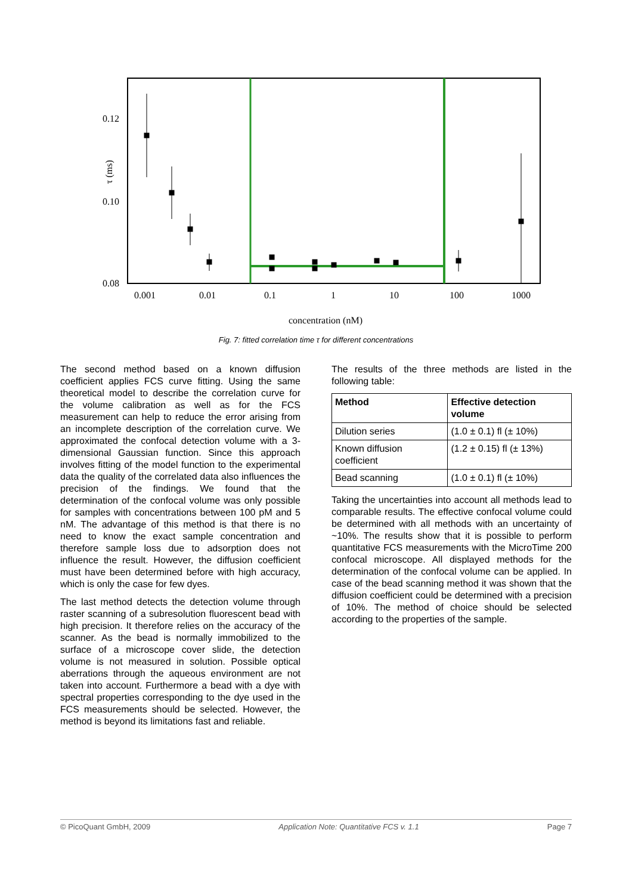0.12
0.10
0.08
0.001
0.01
0.1
1
10
100
1000
τ (ms)
concentration (nM)
Fig. 7: fitted correlation time τ for different concentrations
The second method based on a known diffusion coefficient applies FCS curve fitting. Using the same theoretical model to describe the correlation curve for the volume calibration as well as for the FCS measurement can help to reduce the error arising from an incomplete description of the correlation curve. We approximated the confocal detection volume with a 3-dimensional Gaussian function. Since this approach involves fitting of the model function to the experimental data the quality of the correlated data also influences the precision of the findings. We found that the determination of the confocal volume was only possible for samples with concentrations between 100 pM and 5 nM. The advantage of this method is that there is no need to know the exact sample concentration and therefore sample loss due to adsorption does not influence the result. However, the diffusion coefficient must have been determined before with high accuracy, which is only the case for few dyes.
The last method detects the detection volume through raster scanning of a subresolution fluorescent bead with high precision. It therefore relies on the accuracy of the scanner. As the bead is normally immobilized to the surface of a microscope cover slide, the detection volume is not measured in solution. Possible optical aberrations through the aqueous environment are not taken into account. Furthermore a bead with a dye with spectral properties corresponding to the dye used in the FCS measurements should be selected. However, the method is beyond its limitations fast and reliable.
The results of the three methods are listed in the following table:
| Method | Effective detection volume |
| --- | --- |
| Dilution series | (1.0 ± 0.1) fl (± 10%) |
| Known diffusion coefficient | (1.2 ± 0.15) fl (± 13%) |
| Bead scanning | (1.0 ± 0.1) fl (± 10%) |
Taking the uncertainties into account all methods lead to comparable results. The effective confocal volume could be determined with all methods with an uncertainty of ~10%. The results show that it is possible to perform quantitative FCS measurements with the MicroTime 200 confocal microscope. All displayed methods for the determination of the confocal volume can be applied. In case of the bead scanning method it was shown that the diffusion coefficient could be determined with a precision of 10%. The method of choice should be selected according to the properties of the sample.
© PicoQuant GmbH, 2009 Application Note: Quantitative FCS v. 1.1 Page 7